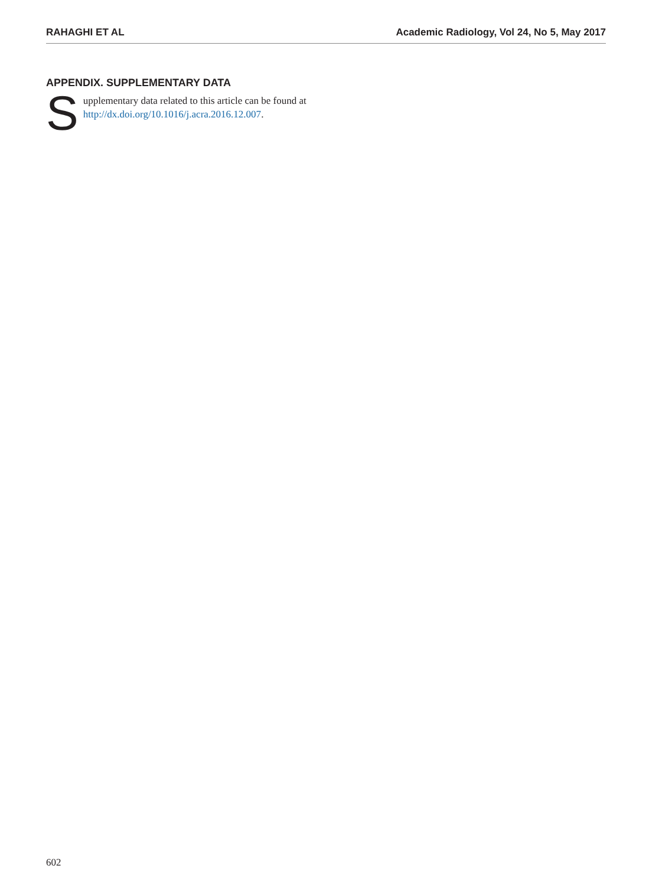RAHAGHI ET AL Academic Radiology, Vol 24, No 5, May 2017
APPENDIX. SUPPLEMENTARY DATA
Supplementary data related to this article can be found at http://dx.doi.org/10.1016/j.acra.2016.12.007.
602